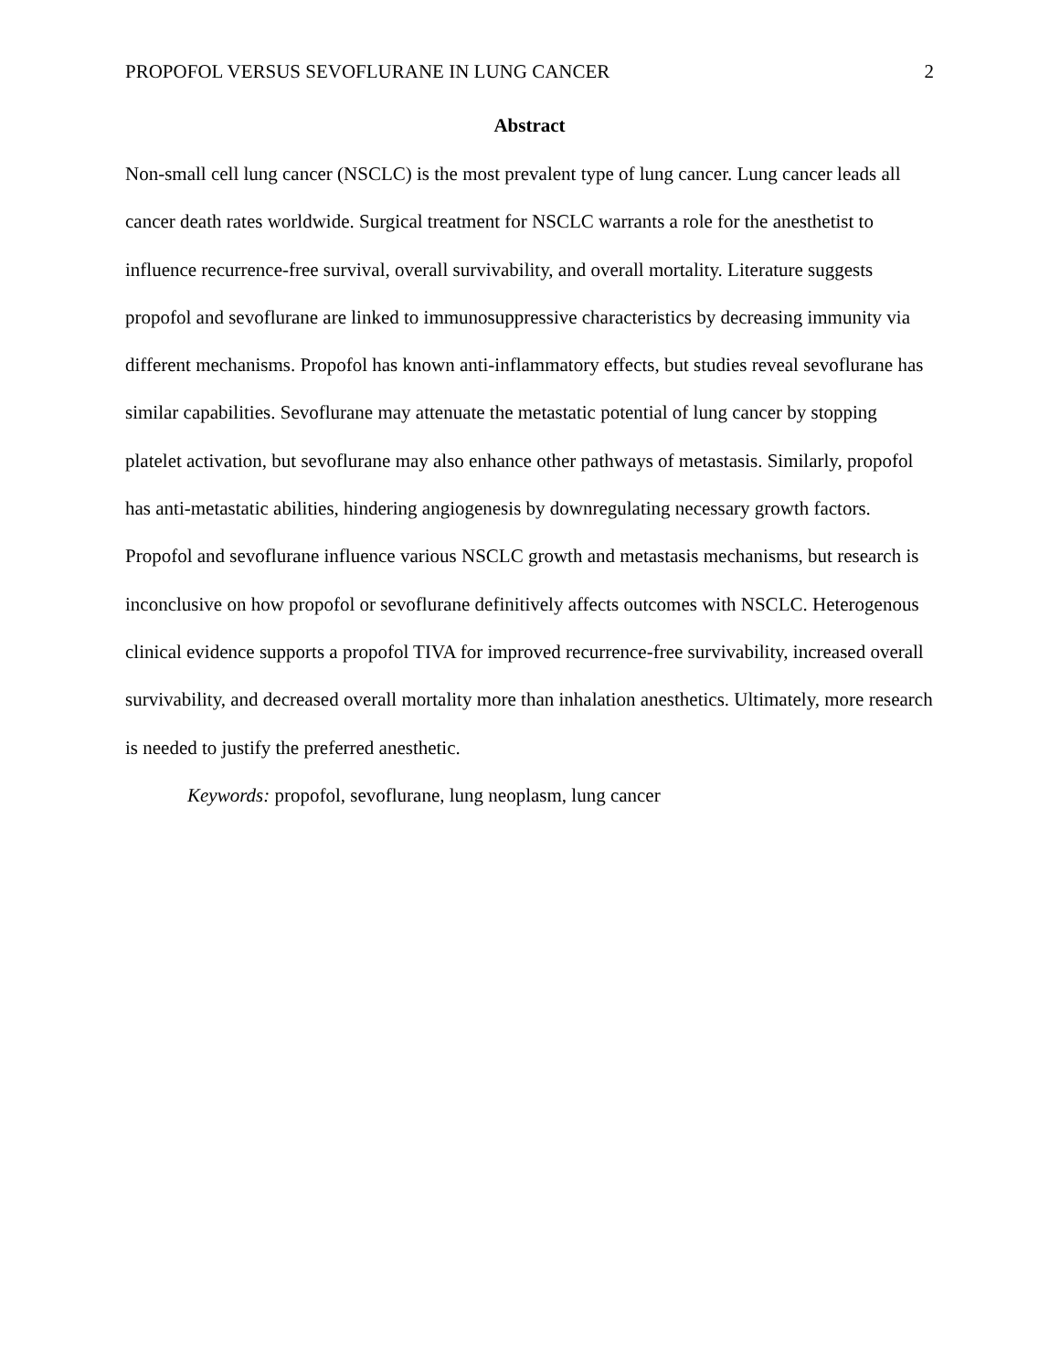PROPOFOL VERSUS SEVOFLURANE IN LUNG CANCER 2
Abstract
Non-small cell lung cancer (NSCLC) is the most prevalent type of lung cancer. Lung cancer leads all cancer death rates worldwide. Surgical treatment for NSCLC warrants a role for the anesthetist to influence recurrence-free survival, overall survivability, and overall mortality. Literature suggests propofol and sevoflurane are linked to immunosuppressive characteristics by decreasing immunity via different mechanisms. Propofol has known anti-inflammatory effects, but studies reveal sevoflurane has similar capabilities. Sevoflurane may attenuate the metastatic potential of lung cancer by stopping platelet activation, but sevoflurane may also enhance other pathways of metastasis. Similarly, propofol has anti-metastatic abilities, hindering angiogenesis by downregulating necessary growth factors. Propofol and sevoflurane influence various NSCLC growth and metastasis mechanisms, but research is inconclusive on how propofol or sevoflurane definitively affects outcomes with NSCLC. Heterogenous clinical evidence supports a propofol TIVA for improved recurrence-free survivability, increased overall survivability, and decreased overall mortality more than inhalation anesthetics. Ultimately, more research is needed to justify the preferred anesthetic.
Keywords: propofol, sevoflurane, lung neoplasm, lung cancer